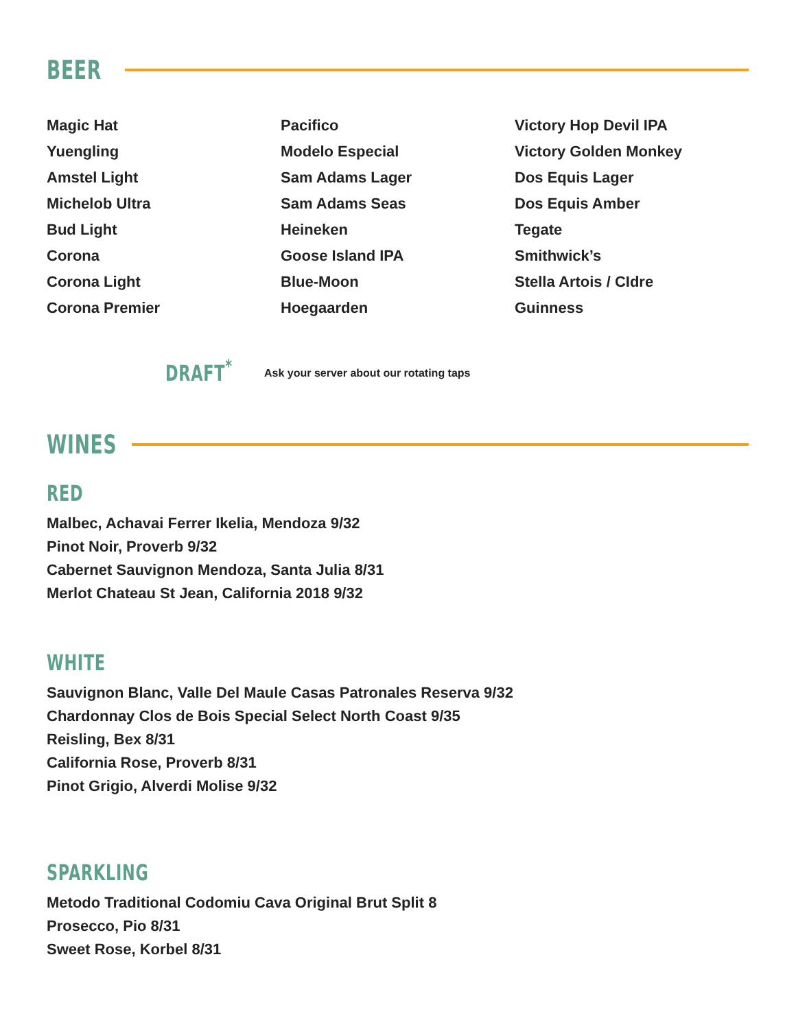BEER
Magic Hat
Yuengling
Amstel Light
Michelob Ultra
Bud Light
Corona
Corona Light
Corona Premier
Pacifico
Modelo Especial
Sam Adams Lager
Sam Adams Seas
Heineken
Goose Island IPA
Blue-Moon
Hoegaarden
Victory Hop Devil IPA
Victory Golden Monkey
Dos Equis Lager
Dos Equis Amber
Tegate
Smithwick’s
Stella Artois / CIdre
Guinness
DRAFT<sup>*</sup> Ask your server about our rotating taps
WINES
RED
Malbec, Achavai Ferrer Ikelia, Mendoza 9/32
Pinot Noir, Proverb 9/32
Cabernet Sauvignon Mendoza, Santa Julia 8/31
Merlot Chateau St Jean, California 2018 9/32
WHITE
Sauvignon Blanc, Valle Del Maule Casas Patronales Reserva 9/32
Chardonnay Clos de Bois Special Select North Coast 9/35
Reisling, Bex 8/31
California Rose, Proverb 8/31
Pinot Grigio, Alverdi Molise 9/32
SPARKLING
Metodo Traditional Codomiu Cava Original Brut Split 8
Prosecco, Pio 8/31
Sweet Rose, Korbel 8/31